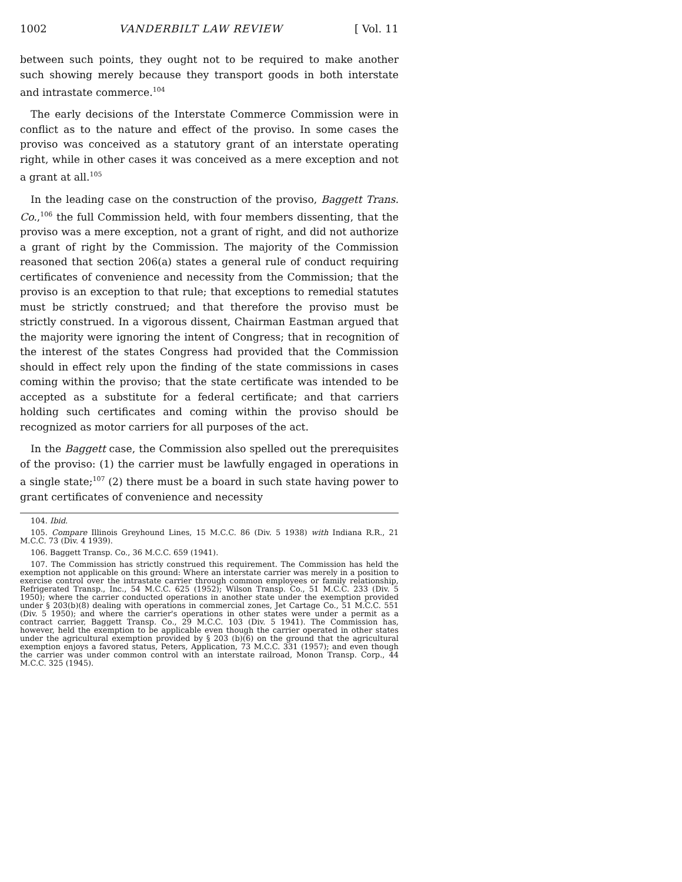1002 VANDERBILT LAW REVIEW [ Vol. 11
between such points, they ought not to be required to make another such showing merely because they transport goods in both interstate and intrastate commerce.<sup>104</sup>
The early decisions of the Interstate Commerce Commission were in conflict as to the nature and effect of the proviso. In some cases the proviso was conceived as a statutory grant of an interstate operating right, while in other cases it was conceived as a mere exception and not a grant at all.<sup>105</sup>
In the leading case on the construction of the proviso, Baggett Trans. Co.,<sup>106</sup> the full Commission held, with four members dissenting, that the proviso was a mere exception, not a grant of right, and did not authorize a grant of right by the Commission. The majority of the Commission reasoned that section 206(a) states a general rule of conduct requiring certificates of convenience and necessity from the Commission; that the proviso is an exception to that rule; that exceptions to remedial statutes must be strictly construed; and that therefore the proviso must be strictly construed. In a vigorous dissent, Chairman Eastman argued that the majority were ignoring the intent of Congress; that in recognition of the interest of the states Congress had provided that the Commission should in effect rely upon the finding of the state commissions in cases coming within the proviso; that the state certificate was intended to be accepted as a substitute for a federal certificate; and that carriers holding such certificates and coming within the proviso should be recognized as motor carriers for all purposes of the act.
In the Baggett case, the Commission also spelled out the prerequisites of the proviso: (1) the carrier must be lawfully engaged in operations in a single state;<sup>107</sup> (2) there must be a board in such state having power to grant certificates of convenience and necessity
104. Ibid.
105. Compare Illinois Greyhound Lines, 15 M.C.C. 86 (Div. 5 1938) with Indiana R.R., 21 M.C.C. 73 (Div. 4 1939).
106. Baggett Transp. Co., 36 M.C.C. 659 (1941).
107. The Commission has strictly construed this requirement. The Commission has held the exemption not applicable on this ground: Where an interstate carrier was merely in a position to exercise control over the intrastate carrier through common employees or family relationship, Refrigerated Transp., Inc., 54 M.C.C. 625 (1952); Wilson Transp. Co., 51 M.C.C. 233 (Div. 5 1950); where the carrier conducted operations in another state under the exemption provided under § 203(b)(8) dealing with operations in commercial zones, Jet Cartage Co., 51 M.C.C. 551 (Div. 5 1950); and where the carrier's operations in other states were under a permit as a contract carrier, Baggett Transp. Co., 29 M.C.C. 103 (Div. 5 1941). The Commission has, however, held the exemption to be applicable even though the carrier operated in other states under the agricultural exemption provided by § 203 (b)(6) on the ground that the agricultural exemption enjoys a favored status, Peters, Application, 73 M.C.C. 331 (1957); and even though the carrier was under common control with an interstate railroad, Monon Transp. Corp., 44 M.C.C. 325 (1945).